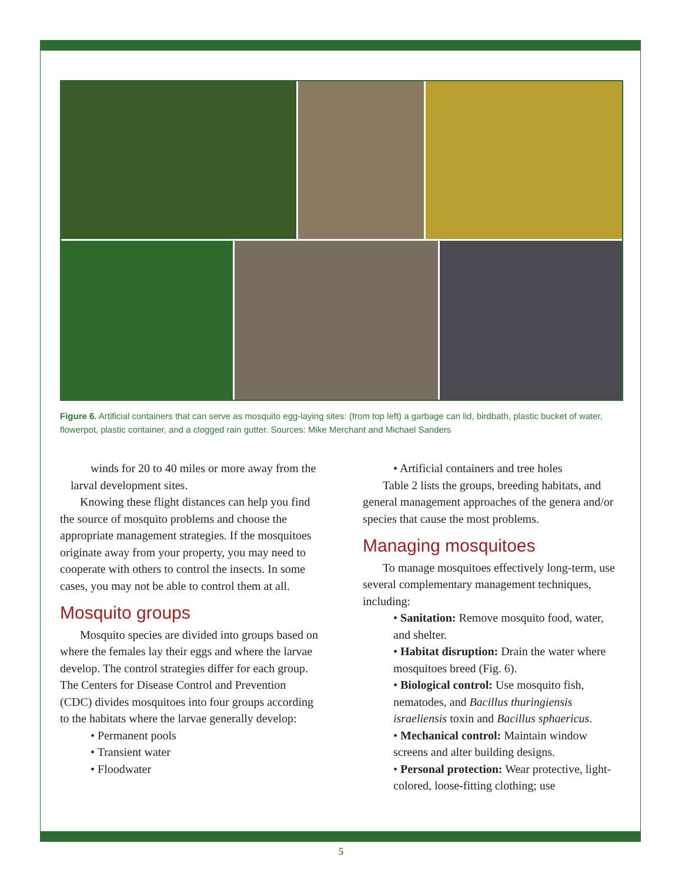Figure 6. Artificial containers that can serve as mosquito egg-laying sites: (from top left) a garbage can lid, birdbath, plastic bucket of water, flowerpot, plastic container, and a clogged rain gutter. Sources: Mike Merchant and Michael Sanders
winds for 20 to 40 miles or more away from the larval development sites.
Knowing these flight distances can help you find the source of mosquito problems and choose the appropriate management strategies. If the mosquitoes originate away from your property, you may need to cooperate with others to control the insects. In some cases, you may not be able to control them at all.
Mosquito groups
Mosquito species are divided into groups based on where the females lay their eggs and where the larvae develop. The control strategies differ for each group. The Centers for Disease Control and Prevention (CDC) divides mosquitoes into four groups according to the habitats where the larvae generally develop:
• Permanent pools
• Transient water
• Floodwater
• Artificial containers and tree holes
Table 2 lists the groups, breeding habitats, and general management approaches of the genera and/or species that cause the most problems.
Managing mosquitoes
To manage mosquitoes effectively long-term, use several complementary management techniques, including:
• Sanitation: Remove mosquito food, water, and shelter.
• Habitat disruption: Drain the water where mosquitoes breed (Fig. 6).
• Biological control: Use mosquito fish, nematodes, and Bacillus thuringiensis israeliensis toxin and Bacillus sphaericus.
• Mechanical control: Maintain window screens and alter building designs.
• Personal protection: Wear protective, light-colored, loose-fitting clothing; use
5